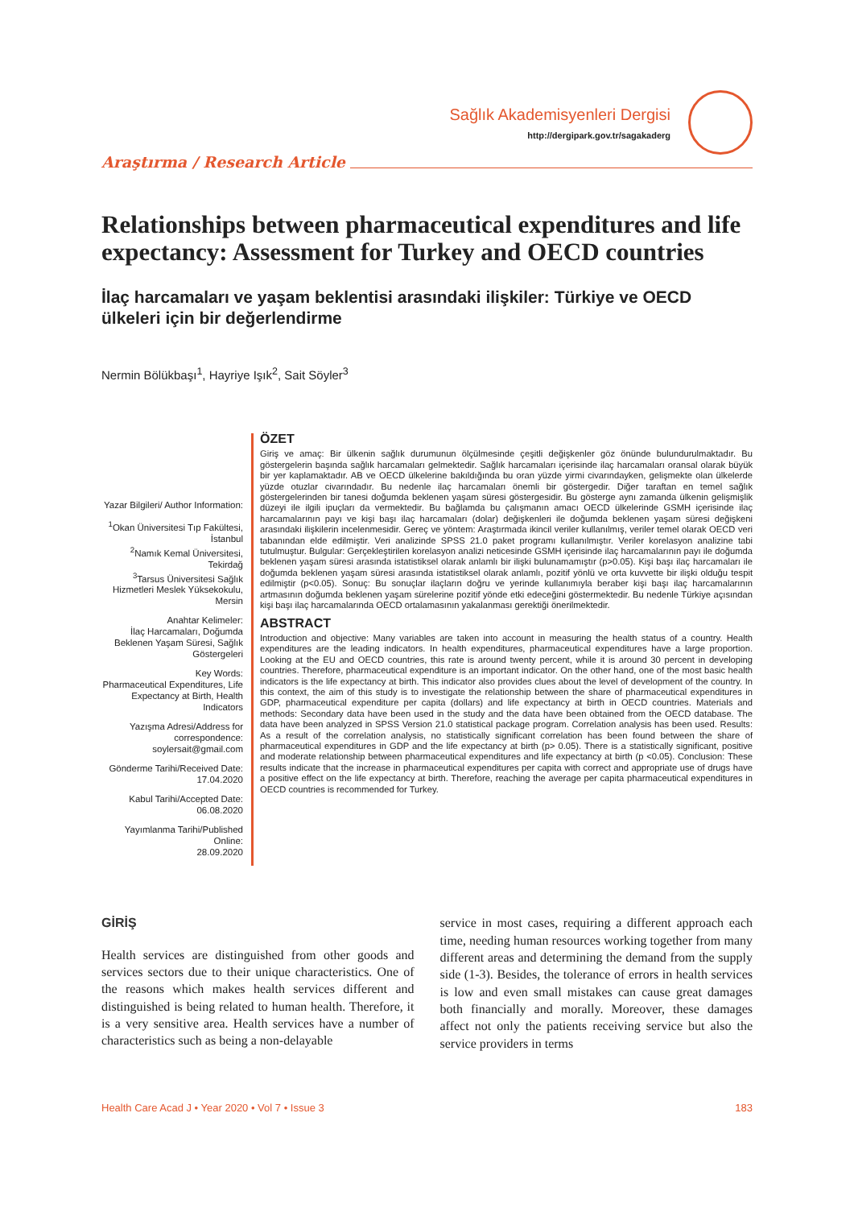Sağlık Akademisyenleri Dergisi
http://dergipark.gov.tr/sagakaderg
Araştırma / Research Article
Relationships between pharmaceutical expenditures and life expectancy: Assessment for Turkey and OECD countries
İlaç harcamaları ve yaşam beklentisi arasındaki ilişkiler: Türkiye ve OECD ülkeleri için bir değerlendirme
Nermin Bölükbaşı<sup>1</sup>, Hayriye Işık<sup>2</sup>, Sait Söyler<sup>3</sup>
Yazar Bilgileri/ Author Information:
<sup>1</sup> Okan Üniversitesi Tıp Fakültesi, İstanbul
<sup>2</sup> Namık Kemal Üniversitesi, Tekirdağ
<sup>3</sup> Tarsus Üniversitesi Sağlık Hizmetleri Meslek Yüksekokulu, Mersin
Anahtar Kelimeler:
İlaç Harcamaları, Doğumda Beklenen Yaşam Süresi, Sağlık Göstergeleri
Key Words:
Pharmaceutical Expenditures, Life Expectancy at Birth, Health Indicators
Yazışma Adresi/Address for correspondence:
soylersait@gmail.com
Gönderme Tarihi/Received Date:
17.04.2020
Kabul Tarihi/Accepted Date:
06.08.2020
Yayımlanma Tarihi/Published Online:
28.09.2020
ÖZET
Giriş ve amaç: Bir ülkenin sağlık durumunun ölçülmesinde çeşitli değişkenler göz önünde bulundurulmaktadır. Bu göstergelerin başında sağlık harcamaları gelmektedir. Sağlık harcamaları içerisinde ilaç harcamaları oransal olarak büyük bir yer kaplamaktadır. AB ve OECD ülkelerine bakıldığında bu oran yüzde yirmi civarındayken, gelişmekte olan ülkelerde yüzde otuzlar civarındadır. Bu nedenle ilaç harcamaları önemli bir göstergedir. Diğer taraftan en temel sağlık göstergelerinden bir tanesi doğumda beklenen yaşam süresi göstergesidir. Bu gösterge aynı zamanda ülkenin gelişmişlik düzeyi ile ilgili ipuçları da vermektedir. Bu bağlamda bu çalışmanın amacı OECD ülkelerinde GSMH içerisinde ilaç harcamalarının payı ve kişi başı ilaç harcamaları (dolar) değişkenleri ile doğumda beklenen yaşam süresi değişkeni arasındaki ilişkilerin incelenmesidir. Gereç ve yöntem: Araştırmada ikincil veriler kullanılmış, veriler temel olarak OECD veri tabanından elde edilmiştir. Veri analizinde SPSS 21.0 paket programı kullanılmıştır. Veriler korelasyon analizine tabi tutulmuştur. Bulgular: Gerçekleştirilen korelasyon analizi neticesinde GSMH içerisinde ilaç harcamalarının payı ile doğumda beklenen yaşam süresi arasında istatistiksel olarak anlamlı bir ilişki bulunamamıştır (p>0.05). Kişi başı ilaç harcamaları ile doğumda beklenen yaşam süresi arasında istatistiksel olarak anlamlı, pozitif yönlü ve orta kuvvette bir ilişki olduğu tespit edilmiştir (p<0.05). Sonuç: Bu sonuçlar ilaçların doğru ve yerinde kullanımıyla beraber kişi başı ilaç harcamalarının artmasının doğumda beklenen yaşam sürelerine pozitif yönde etki edeceğini göstermektedir. Bu nedenle Türkiye açısından kişi başı ilaç harcamalarında OECD ortalamasının yakalanması gerektiği önerilmektedir.
ABSTRACT
Introduction and objective: Many variables are taken into account in measuring the health status of a country. Health expenditures are the leading indicators. In health expenditures, pharmaceutical expenditures have a large proportion. Looking at the EU and OECD countries, this rate is around twenty percent, while it is around 30 percent in developing countries. Therefore, pharmaceutical expenditure is an important indicator. On the other hand, one of the most basic health indicators is the life expectancy at birth. This indicator also provides clues about the level of development of the country. In this context, the aim of this study is to investigate the relationship between the share of pharmaceutical expenditures in GDP, pharmaceutical expenditure per capita (dollars) and life expectancy at birth in OECD countries. Materials and methods: Secondary data have been used in the study and the data have been obtained from the OECD database. The data have been analyzed in SPSS Version 21.0 statistical package program. Correlation analysis has been used. Results: As a result of the correlation analysis, no statistically significant correlation has been found between the share of pharmaceutical expenditures in GDP and the life expectancy at birth (p> 0.05). There is a statistically significant, positive and moderate relationship between pharmaceutical expenditures and life expectancy at birth (p <0.05). Conclusion: These results indicate that the increase in pharmaceutical expenditures per capita with correct and appropriate use of drugs have a positive effect on the life expectancy at birth. Therefore, reaching the average per capita pharmaceutical expenditures in OECD countries is recommended for Turkey.
GİRİŞ
Health services are distinguished from other goods and services sectors due to their unique characteristics. One of the reasons which makes health services different and distinguished is being related to human health. Therefore, it is a very sensitive area. Health services have a number of characteristics such as being a non-delayable
service in most cases, requiring a different approach each time, needing human resources working together from many different areas and determining the demand from the supply side (1-3). Besides, the tolerance of errors in health services is low and even small mistakes can cause great damages both financially and morally. Moreover, these damages affect not only the patients receiving service but also the service providers in terms
Health Care Acad J • Year 2020 • Vol 7 • Issue 3 183